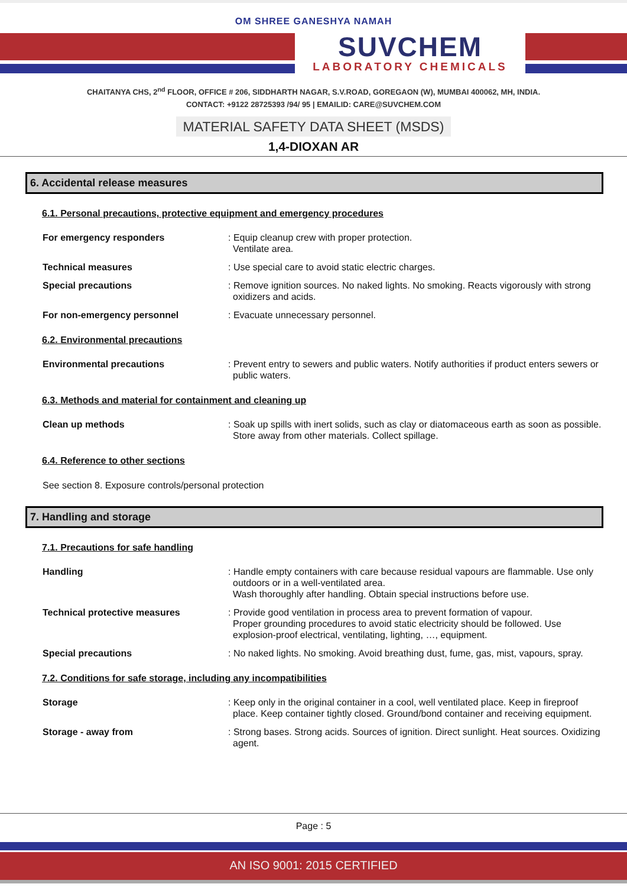OM SHREE GANESHYA NAMAH
SUVCHEM
LABORATORY CHEMICALS
CHAITANYA CHS, 2<sup>nd</sup> FLOOR, OFFICE # 206, SIDDHARTH NAGAR, S.V.ROAD, GOREGAON (W), MUMBAI 400062, MH, INDIA.
CONTACT: +9122 28725393 /94/ 95 | EMAILID: CARE@SUVCHEM.COM
MATERIAL SAFETY DATA SHEET (MSDS)
1,4-DIOXAN AR
6. Accidental release measures
6.1. Personal precautions, protective equipment and emergency procedures
For emergency responders : Equip cleanup crew with proper protection.
Ventilate area.
Technical measures : Use special care to avoid static electric charges.
Special precautions : Remove ignition sources. No naked lights. No smoking. Reacts vigorously with strong oxidizers and acids.
For non-emergency personnel : Evacuate unnecessary personnel.
6.2. Environmental precautions
Environmental precautions : Prevent entry to sewers and public waters. Notify authorities if product enters sewers or public waters.
6.3. Methods and material for containment and cleaning up
Clean up methods : Soak up spills with inert solids, such as clay or diatomaceous earth as soon as possible. Store away from other materials. Collect spillage.
6.4. Reference to other sections
See section 8. Exposure controls/personal protection
7. Handling and storage
7.1. Precautions for safe handling
Handling : Handle empty containers with care because residual vapours are flammable. Use only outdoors or in a well-ventilated area.
Wash thoroughly after handling. Obtain special instructions before use.
Technical protective measures : Provide good ventilation in process area to prevent formation of vapour.
Proper grounding procedures to avoid static electricity should be followed. Use explosion-proof electrical, ventilating, lighting, …, equipment.
Special precautions : No naked lights. No smoking. Avoid breathing dust, fume, gas, mist, vapours, spray.
7.2. Conditions for safe storage, including any incompatibilities
Storage : Keep only in the original container in a cool, well ventilated place. Keep in fireproof place. Keep container tightly closed. Ground/bond container and receiving equipment.
Storage - away from : Strong bases. Strong acids. Sources of ignition. Direct sunlight. Heat sources. Oxidizing agent.
Page : 5
AN ISO 9001: 2015 CERTIFIED